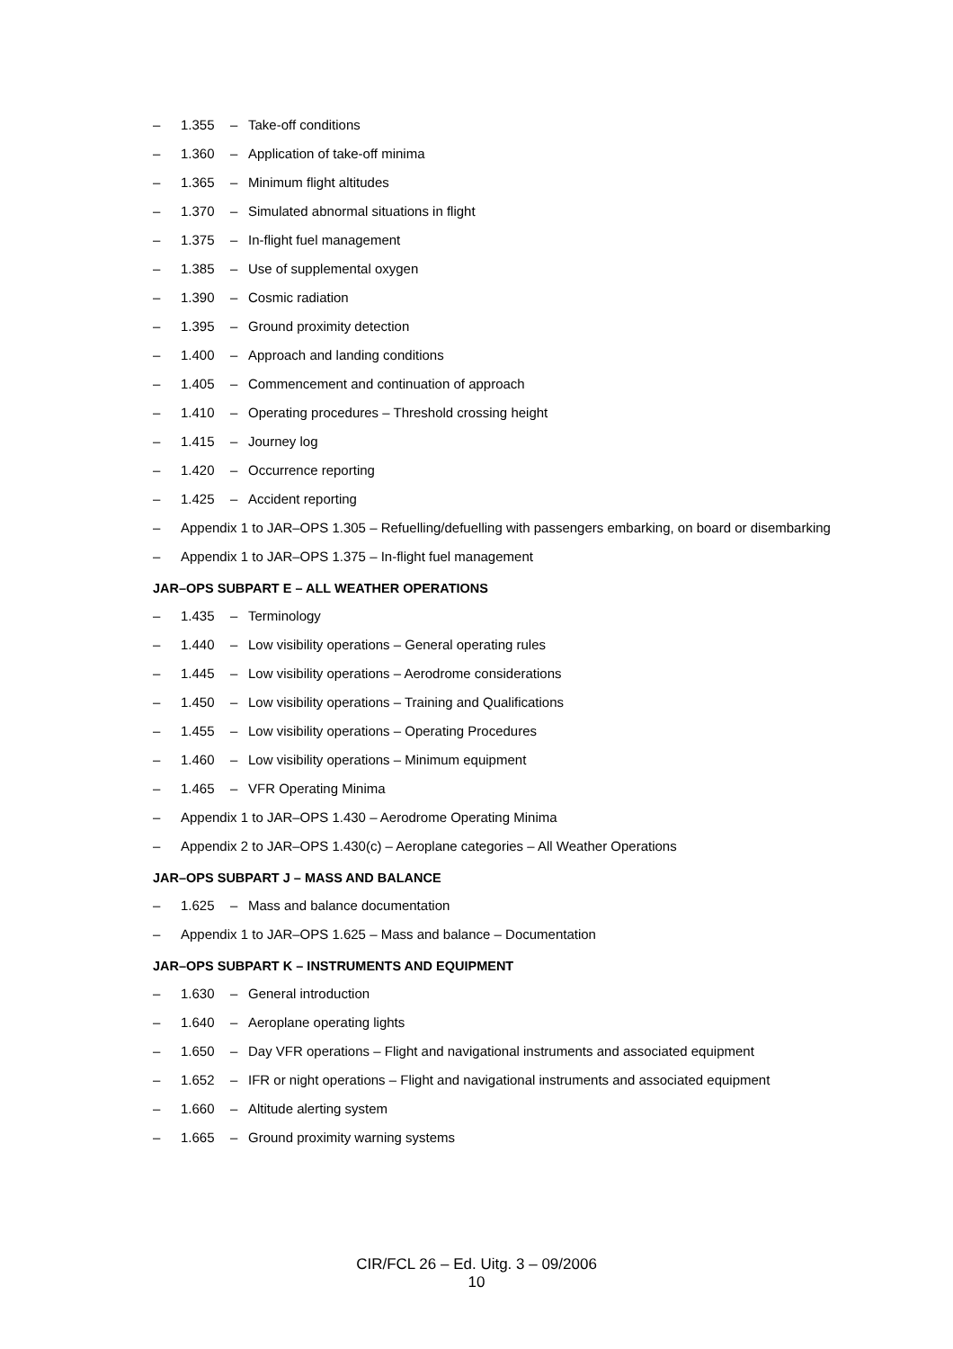– 1.355 – Take-off conditions
– 1.360 – Application of take-off minima
– 1.365 – Minimum flight altitudes
– 1.370 – Simulated abnormal situations in flight
– 1.375 – In-flight fuel management
– 1.385 – Use of supplemental oxygen
– 1.390 – Cosmic radiation
– 1.395 – Ground proximity detection
– 1.400 – Approach and landing conditions
– 1.405 – Commencement and continuation of approach
– 1.410 – Operating procedures – Threshold crossing height
– 1.415 – Journey log
– 1.420 – Occurrence reporting
– 1.425 – Accident reporting
– Appendix 1 to JAR–OPS 1.305 – Refuelling/defuelling with passengers embarking, on board or disembarking
– Appendix 1 to JAR–OPS 1.375 – In-flight fuel management
JAR–OPS SUBPART E – ALL WEATHER OPERATIONS
– 1.435 – Terminology
– 1.440 – Low visibility operations – General operating rules
– 1.445 – Low visibility operations – Aerodrome considerations
– 1.450 – Low visibility operations – Training and Qualifications
– 1.455 – Low visibility operations – Operating Procedures
– 1.460 – Low visibility operations – Minimum equipment
– 1.465 – VFR Operating Minima
– Appendix 1 to JAR–OPS 1.430 – Aerodrome Operating Minima
– Appendix 2 to JAR–OPS 1.430(c) – Aeroplane categories – All Weather Operations
JAR–OPS SUBPART J – MASS AND BALANCE
– 1.625 – Mass and balance documentation
– Appendix 1 to JAR–OPS 1.625 – Mass and balance – Documentation
JAR–OPS SUBPART K – INSTRUMENTS AND EQUIPMENT
– 1.630 – General introduction
– 1.640 – Aeroplane operating lights
– 1.650 – Day VFR operations – Flight and navigational instruments and associated equipment
– 1.652 – IFR or night operations – Flight and navigational instruments and associated equipment
– 1.660 – Altitude alerting system
– 1.665 – Ground proximity warning systems
CIR/FCL 26 – Ed. Uitg. 3 – 09/2006
10